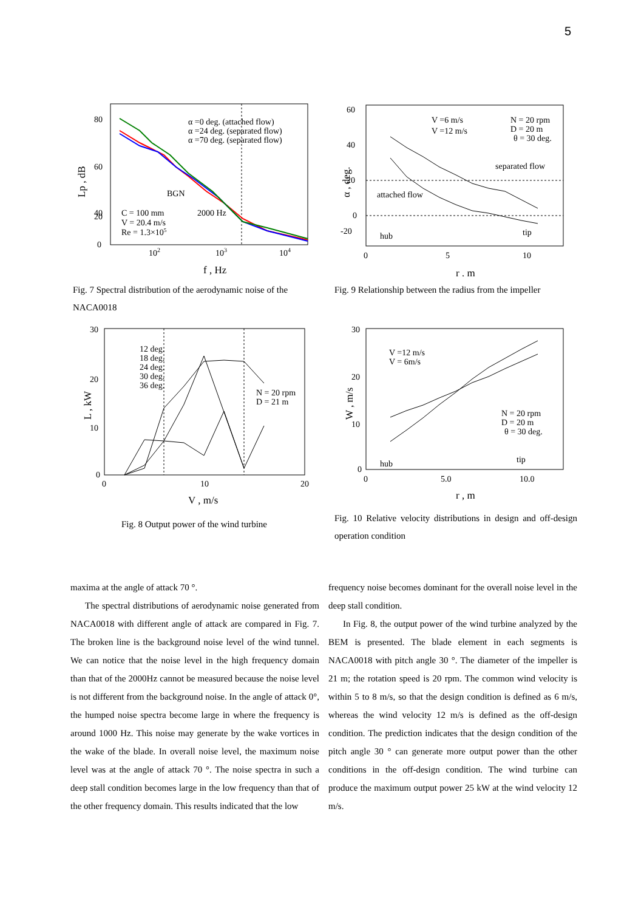5
α =0 deg. (attached flow)
α =24 deg. (separated flow)
α =70 deg. (separated flow)
BGN
C = 100 mm
V = 20.4 m/s
Re = 1.3×105
2000 Hz
80
60
40
20
0
102
103
104
f , Hz
Lp , dB
Fig. 7 Spectral distribution of the aerodynamic noise of the NACA0018
V =6 m/s
V =12 m/s
N = 20 rpm
D = 20 m
θ = 30 deg.
separated flow
attached flow
hub
tip
60
40
20
0
-20
0
5
10
r , m
α , deg.
Fig. 9 Relationship between the radius from the impeller
12 deg.
18 deg.
24 deg.
30 deg.
36 deg.
N = 20 rpm
D = 21 m
30
20
10
0
0
10
20
V , m/s
L , kW
Fig. 8 Output power of the wind turbine
V =12 m/s
V = 6m/s
N = 20 rpm
D = 20 m
θ = 30 deg.
hub
tip
30
20
10
0
0
5.0
10.0
r , m
W , m/s
Fig. 10 Relative velocity distributions in design and off-design operation condition
maxima at the angle of attack 70 °.
The spectral distributions of aerodynamic noise generated from NACA0018 with different angle of attack are compared in Fig. 7. The broken line is the background noise level of the wind tunnel. We can notice that the noise level in the high frequency domain than that of the 2000Hz cannot be measured because the noise level is not different from the background noise. In the angle of attack 0°, the humped noise spectra become large in where the frequency is around 1000 Hz. This noise may generate by the wake vortices in the wake of the blade. In overall noise level, the maximum noise level was at the angle of attack 70 °. The noise spectra in such a deep stall condition becomes large in the low frequency than that of the other frequency domain. This results indicated that the low
frequency noise becomes dominant for the overall noise level in the deep stall condition.
In Fig. 8, the output power of the wind turbine analyzed by the BEM is presented. The blade element in each segments is NACA0018 with pitch angle 30 °. The diameter of the impeller is 21 m; the rotation speed is 20 rpm. The common wind velocity is within 5 to 8 m/s, so that the design condition is defined as 6 m/s, whereas the wind velocity 12 m/s is defined as the off-design condition. The prediction indicates that the design condition of the pitch angle 30 ° can generate more output power than the other conditions in the off-design condition. The wind turbine can produce the maximum output power 25 kW at the wind velocity 12 m/s.